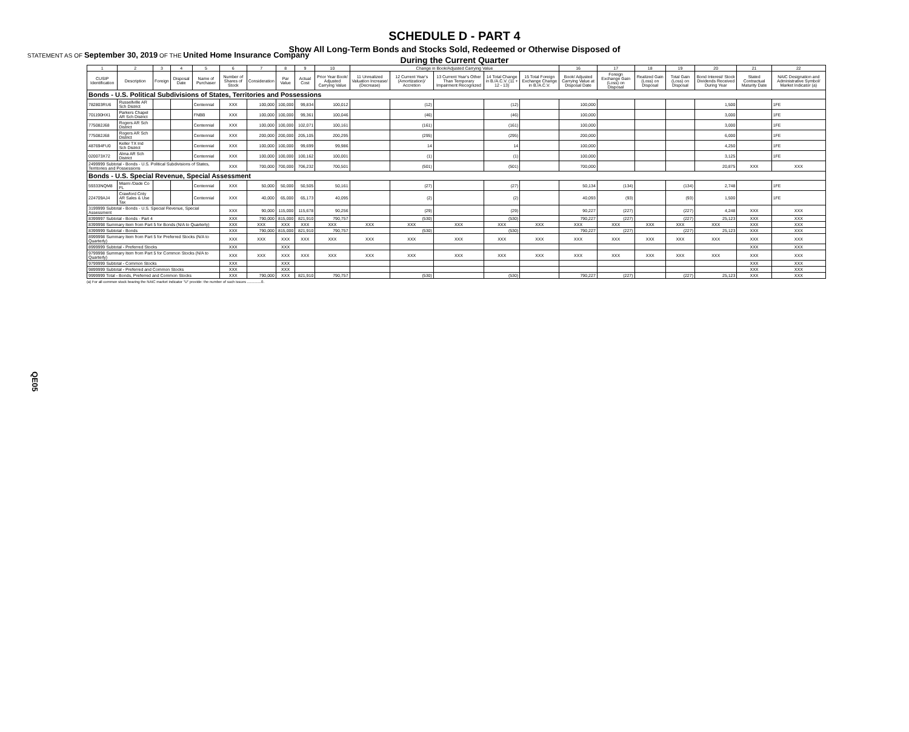STATEMENT AS OF September 30, 2019 OF THE United Home Insurance Company
SCHEDULE D - PART 4
Show All Long-Term Bonds and Stocks Sold, Redeemed or Otherwise Disposed of
During the Current Quarter
| 1 | 2 | 3 | 4 | 5 | 6 | 7 | 8 | 9 | 10 | Change in Book/Adjusted Carrying Value | | | | | 16 | 17 | 18 | 19 | 20 | 21 | 22 |
| --- | --- | --- | --- | --- | --- | --- | --- | --- | --- | --- | --- | --- | --- | --- | --- | --- | --- | --- | --- | --- | --- |
| CUSIP Identification | Description | Foreign | Disposal Date | Name of Purchaser | Number of Shares of Stock | Consideration | Par Value | Actual Cost | Prior Year Book/ Adjusted Carrying Value | 11 Unrealized Valuation Increase/ (Decrease) | 12 Current Year's (Amortization)/ Accretion | 13 Current Year's Other Than Temporary Impairment Recognized | 14 Total Change in B./A.C.V. (11 + 12 - 13) | 15 Total Foreign Exchange Change in B./A.C.V. | Book/ Adjusted Carrying Value at Disposal Date | Foreign Exchange Gain (Loss) on Disposal | Realized Gain (Loss) on Disposal | Total Gain (Loss) on Disposal | Bond Interest/ Stock Dividends Received During Year | Stated Contractual Maturity Date | NAIC Designation and Administrative Symbol/ Market Indicator (a) |
| Bonds - U.S. Political Subdivisions of States, Territories and Possessions | | | | | | | | | | | | | | | | | | | | | |
| 782803RU6 | Russellville AR Sch District | | | Centennial | XXX | 100,000 | 100,000 | 99,834 | 100,012 | | (12) | | (12) | | 100,000 | | | | 1,500 | | 1FE |
| 701190HX1 | Parkers Chapel AR Sch District | | | FNBB | XXX | 100,000 | 100,000 | 99,361 | 100,046 | | (46) | | (46) | | 100,000 | | | | 3,000 | | 1FE |
| 775082J68 | Rogers AR Sch District | | | Centennial | XXX | 100,000 | 100,000 | 102,071 | 100,161 | | (161) | | (161) | | 100,000 | | | | 3,000 | | 1FE |
| 775082J68 | Rogers AR Sch District | | | Centennial | XXX | 200,000 | 200,000 | 205,105 | 200,295 | | (295) | | (295) | | 200,000 | | | | 6,000 | | 1FE |
| 487694FU0 | Keller TX Ind Sch District | | | Centennial | XXX | 100,000 | 100,000 | 99,699 | 99,986 | | 14 | | 14 | | 100,000 | | | | 4,250 | | 1FE |
| 020073X72 | Alma AR Sch District | | | Centennial | XXX | 100,000 | 100,000 | 100,162 | 100,001 | | (1) | | (1) | | 100,000 | | | | 3,125 | | 1FE |
| 2499999 Subtotal - Bonds - U.S. Political Subdivisions of States, Territories and Possessions | | | | | XXX | 700,000 | 700,000 | 706,232 | 700,501 | | (501) | | (501) | | 700,000 | | | | 20,875 | XXX | XXX |
| Bonds - U.S. Special Revenue, Special Assessment | | | | | | | | | | | | | | | | | | | | | |
| 59333NQM8 | Miami /Dade Co FL | | | Centennial | XXX | 50,000 | 50,000 | 50,505 | 50,161 | | (27) | | (27) | | 50,134 | (134) | | (134) | 2,748 | | 1FE |
| 224709AJ4 | Crawford Cnty AR Sales & Use Tax | | | Centennial | XXX | 40,000 | 65,000 | 65,173 | 40,095 | | (2) | | (2) | | 40,093 | (93) | | (93) | 1,500 | | 1FE |
| 3199999 Subtotal - Bonds - U.S. Special Revenue, Special Assessment | | | | | XXX | 90,000 | 115,000 | 115,678 | 90,256 | | (29) | | (29) | | 90,227 | (227) | | (227) | 4,248 | XXX | XXX |
| 8399997 Subtotal - Bonds - Part 4 | | | | | XXX | 790,000 | 815,000 | 821,910 | 790,757 | | (530) | | (530) | | 790,227 | (227) | | (227) | 25,123 | XXX | XXX |
| 8399998 Summary Item from Part 5 for Bonds (N/A to Quarterly) | | | | | XXX | XXX | XXX | XXX | XXX | XXX | XXX | XXX | XXX | XXX | XXX | XXX | XXX | XXX | XXX | XXX | XXX |
| 8399999 Subtotal - Bonds | | | | | XXX | 790,000 | 815,000 | 821,910 | 790,757 | | (530) | | (530) | | 790,227 | (227) | | (227) | 25,123 | XXX | XXX |
| 8999998 Summary Item from Part 5 for Preferred Stocks (N/A to Quarterly) | | | | | XXX | XXX | XXX | XXX | XXX | XXX | XXX | XXX | XXX | XXX | XXX | XXX | XXX | XXX | XXX | XXX | XXX |
| 8999999 Subtotal - Preferred Stocks | | | | | XXX | | XXX | | | | | | | | | | | | | XXX | XXX |
| 9799998 Summary Item from Part 5 for Common Stocks (N/A to Quarterly) | | | | | XXX | XXX | XXX | XXX | XXX | XXX | XXX | XXX | XXX | XXX | XXX | XXX | XXX | XXX | XXX | XXX | XXX |
| 9799999 Subtotal - Common Stocks | | | | | XXX | | XXX | | | | | | | | | | | | | XXX | XXX |
| 9899999 Subtotal - Preferred and Common Stocks | | | | | XXX | | XXX | | | | | | | | | | | | | XXX | XXX |
| 9999999 Total - Bonds, Preferred and Common Stocks | | | | | XXX | 790,000 | XXX | 821,910 | 790,757 | | (530) | | (530) | | 790,227 | (227) | | (227) | 25,123 | XXX | XXX |
(a) For all common stock bearing the NAIC market indicator "U" provide: the number of such issues ..............0.
QE05